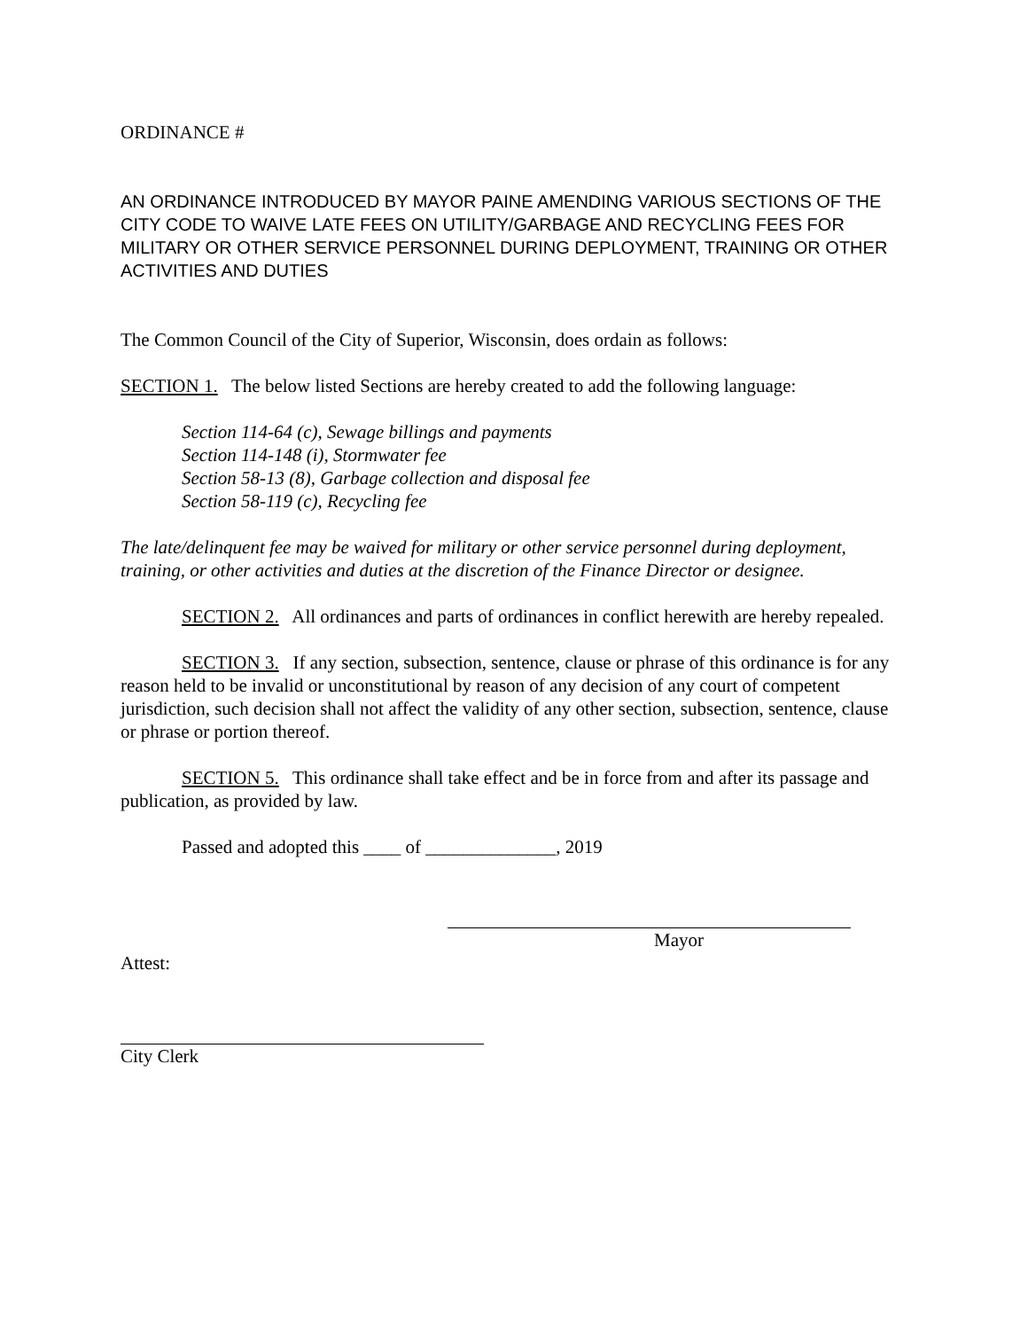ORDINANCE #
AN ORDINANCE INTRODUCED BY MAYOR PAINE AMENDING VARIOUS SECTIONS OF THE CITY CODE TO WAIVE LATE FEES ON UTILITY/GARBAGE AND RECYCLING FEES FOR MILITARY OR OTHER SERVICE PERSONNEL DURING DEPLOYMENT, TRAINING OR OTHER ACTIVITIES AND DUTIES
The Common Council of the City of Superior, Wisconsin, does ordain as follows:
SECTION 1. The below listed Sections are hereby created to add the following language:
Section 114-64 (c), Sewage billings and payments
Section 114-148 (i), Stormwater fee
Section 58-13 (8), Garbage collection and disposal fee
Section 58-119 (c), Recycling fee
The late/delinquent fee may be waived for military or other service personnel during deployment, training, or other activities and duties at the discretion of the Finance Director or designee.
SECTION 2. All ordinances and parts of ordinances in conflict herewith are hereby repealed.
SECTION 3. If any section, subsection, sentence, clause or phrase of this ordinance is for any reason held to be invalid or unconstitutional by reason of any decision of any court of competent jurisdiction, such decision shall not affect the validity of any other section, subsection, sentence, clause or phrase or portion thereof.
SECTION 5. This ordinance shall take effect and be in force from and after its passage and publication, as provided by law.
Passed and adopted this ____ of ______________, 2019
Mayor
Attest:
City Clerk